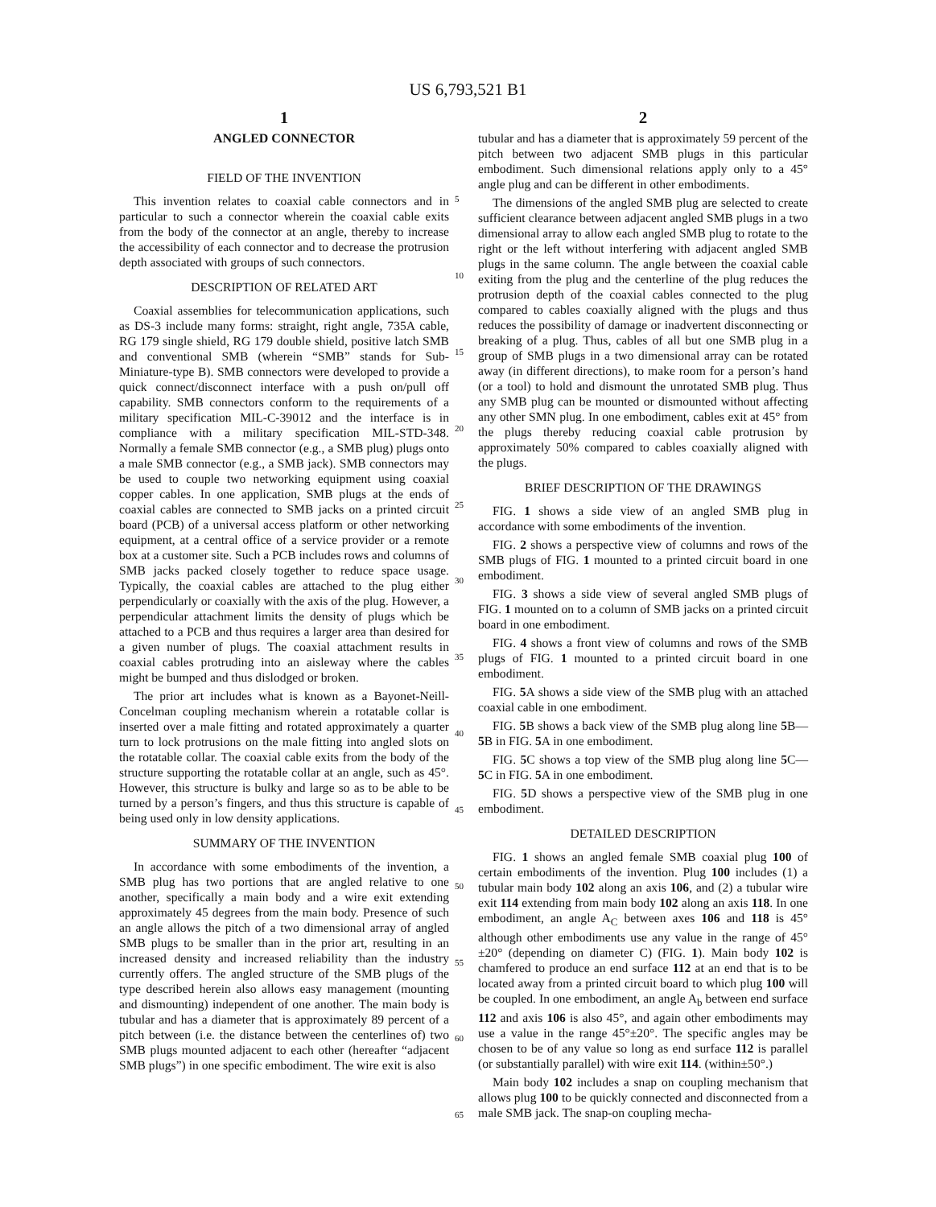US 6,793,521 B1
1
ANGLED CONNECTOR
FIELD OF THE INVENTION
This invention relates to coaxial cable connectors and in particular to such a connector wherein the coaxial cable exits from the body of the connector at an angle, thereby to increase the accessibility of each connector and to decrease the protrusion depth associated with groups of such connectors.
DESCRIPTION OF RELATED ART
Coaxial assemblies for telecommunication applications, such as DS-3 include many forms: straight, right angle, 735A cable, RG 179 single shield, RG 179 double shield, positive latch SMB and conventional SMB (wherein “SMB” stands for Sub-Miniature-type B). SMB connectors were developed to provide a quick connect/disconnect interface with a push on/pull off capability. SMB connectors conform to the requirements of a military specification MIL-C-39012 and the interface is in compliance with a military specification MIL-STD-348. Normally a female SMB connector (e.g., a SMB plug) plugs onto a male SMB connector (e.g., a SMB jack). SMB connectors may be used to couple two networking equipment using coaxial copper cables. In one application, SMB plugs at the ends of coaxial cables are connected to SMB jacks on a printed circuit board (PCB) of a universal access platform or other networking equipment, at a central office of a service provider or a remote box at a customer site. Such a PCB includes rows and columns of SMB jacks packed closely together to reduce space usage. Typically, the coaxial cables are attached to the plug either perpendicularly or coaxially with the axis of the plug. However, a perpendicular attachment limits the density of plugs which be attached to a PCB and thus requires a larger area than desired for a given number of plugs. The coaxial attachment results in coaxial cables protruding into an aisleway where the cables might be bumped and thus dislodged or broken.
The prior art includes what is known as a Bayonet-Neill-Concelman coupling mechanism wherein a rotatable collar is inserted over a male fitting and rotated approximately a quarter turn to lock protrusions on the male fitting into angled slots on the rotatable collar. The coaxial cable exits from the body of the structure supporting the rotatable collar at an angle, such as 45°. However, this structure is bulky and large so as to be able to be turned by a person’s fingers, and thus this structure is capable of being used only in low density applications.
SUMMARY OF THE INVENTION
In accordance with some embodiments of the invention, a SMB plug has two portions that are angled relative to one another, specifically a main body and a wire exit extending approximately 45 degrees from the main body. Presence of such an angle allows the pitch of a two dimensional array of angled SMB plugs to be smaller than in the prior art, resulting in an increased density and increased reliability than the industry currently offers. The angled structure of the SMB plugs of the type described herein also allows easy management (mounting and dismounting) independent of one another. The main body is tubular and has a diameter that is approximately 89 percent of a pitch between (i.e. the distance between the centerlines of) two SMB plugs mounted adjacent to each other (hereafter “adjacent SMB plugs”) in one specific embodiment. The wire exit is also
2
tubular and has a diameter that is approximately 59 percent of the pitch between two adjacent SMB plugs in this particular embodiment. Such dimensional relations apply only to a 45° angle plug and can be different in other embodiments.
The dimensions of the angled SMB plug are selected to create sufficient clearance between adjacent angled SMB plugs in a two dimensional array to allow each angled SMB plug to rotate to the right or the left without interfering with adjacent angled SMB plugs in the same column. The angle between the coaxial cable exiting from the plug and the centerline of the plug reduces the protrusion depth of the coaxial cables connected to the plug compared to cables coaxially aligned with the plugs and thus reduces the possibility of damage or inadvertent disconnecting or breaking of a plug. Thus, cables of all but one SMB plug in a group of SMB plugs in a two dimensional array can be rotated away (in different directions), to make room for a person’s hand (or a tool) to hold and dismount the unrotated SMB plug. Thus any SMB plug can be mounted or dismounted without affecting any other SMN plug. In one embodiment, cables exit at 45° from the plugs thereby reducing coaxial cable protrusion by approximately 50% compared to cables coaxially aligned with the plugs.
BRIEF DESCRIPTION OF THE DRAWINGS
FIG. 1 shows a side view of an angled SMB plug in accordance with some embodiments of the invention.
FIG. 2 shows a perspective view of columns and rows of the SMB plugs of FIG. 1 mounted to a printed circuit board in one embodiment.
FIG. 3 shows a side view of several angled SMB plugs of FIG. 1 mounted on to a column of SMB jacks on a printed circuit board in one embodiment.
FIG. 4 shows a front view of columns and rows of the SMB plugs of FIG. 1 mounted to a printed circuit board in one embodiment.
FIG. 5 A shows a side view of the SMB plug with an attached coaxial cable in one embodiment.
FIG. 5 B shows a back view of the SMB plug along line 5 B—5 B in FIG. 5 A in one embodiment.
FIG. 5 C shows a top view of the SMB plug along line 5 C—5 C in FIG. 5 A in one embodiment.
FIG. 5 D shows a perspective view of the SMB plug in one embodiment.
DETAILED DESCRIPTION
FIG. 1 shows an angled female SMB coaxial plug 100 of certain embodiments of the invention. Plug 100 includes (1) a tubular main body 102 along an axis 106, and (2) a tubular wire exit 114 extending from main body 102 along an axis 118. In one embodiment, an angle A<sub>C</sub> between axes 106 and 118 is 45° although other embodiments use any value in the range of 45°±20° (depending on diameter C) (FIG. 1). Main body 102 is chamfered to produce an end surface 112 at an end that is to be located away from a printed circuit board to which plug 100 will be coupled. In one embodiment, an angle A<sub>b</sub> between end surface 112 and axis 106 is also 45°, and again other embodiments may use a value in the range 45°±20°. The specific angles may be chosen to be of any value so long as end surface 112 is parallel (or substantially parallel) with wire exit 114. (within±50°.)
Main body 102 includes a snap on coupling mechanism that allows plug 100 to be quickly connected and disconnected from a male SMB jack. The snap-on coupling mecha-
5
10
15
20
25
30
35
40
45
50
55
60
65